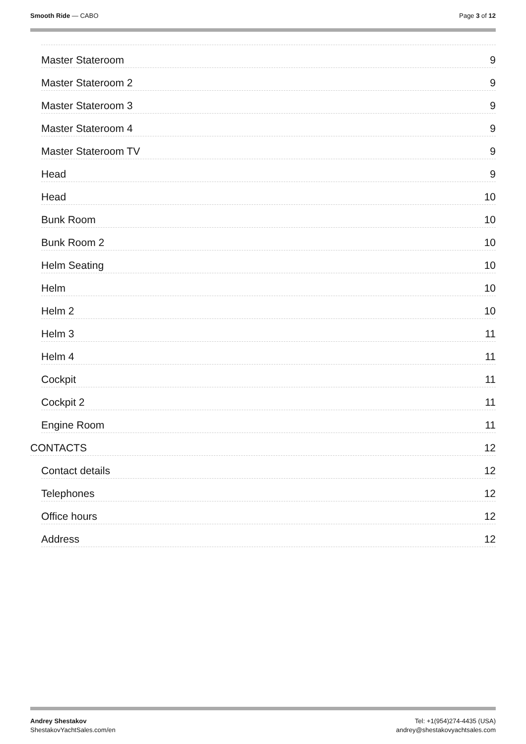Smooth Ride — CABO Page 3 of 12
Master Stateroom 9
Master Stateroom 2 9
Master Stateroom 3 9
Master Stateroom 4 9
Master Stateroom TV 9
Head 9
Head 10
Bunk Room 10
Bunk Room 2 10
Helm Seating 10
Helm 10
Helm 2 10
Helm 3 11
Helm 4 11
Cockpit 11
Cockpit 2 11
Engine Room 11
CONTACTS 12
Contact details 12
Telephones 12
Office hours 12
Address 12
Andrey Shestakov
ShestakovYachtSales.com/en
Tel: +1(954)274-4435 (USA)
andrey@shestakovyachtsales.com